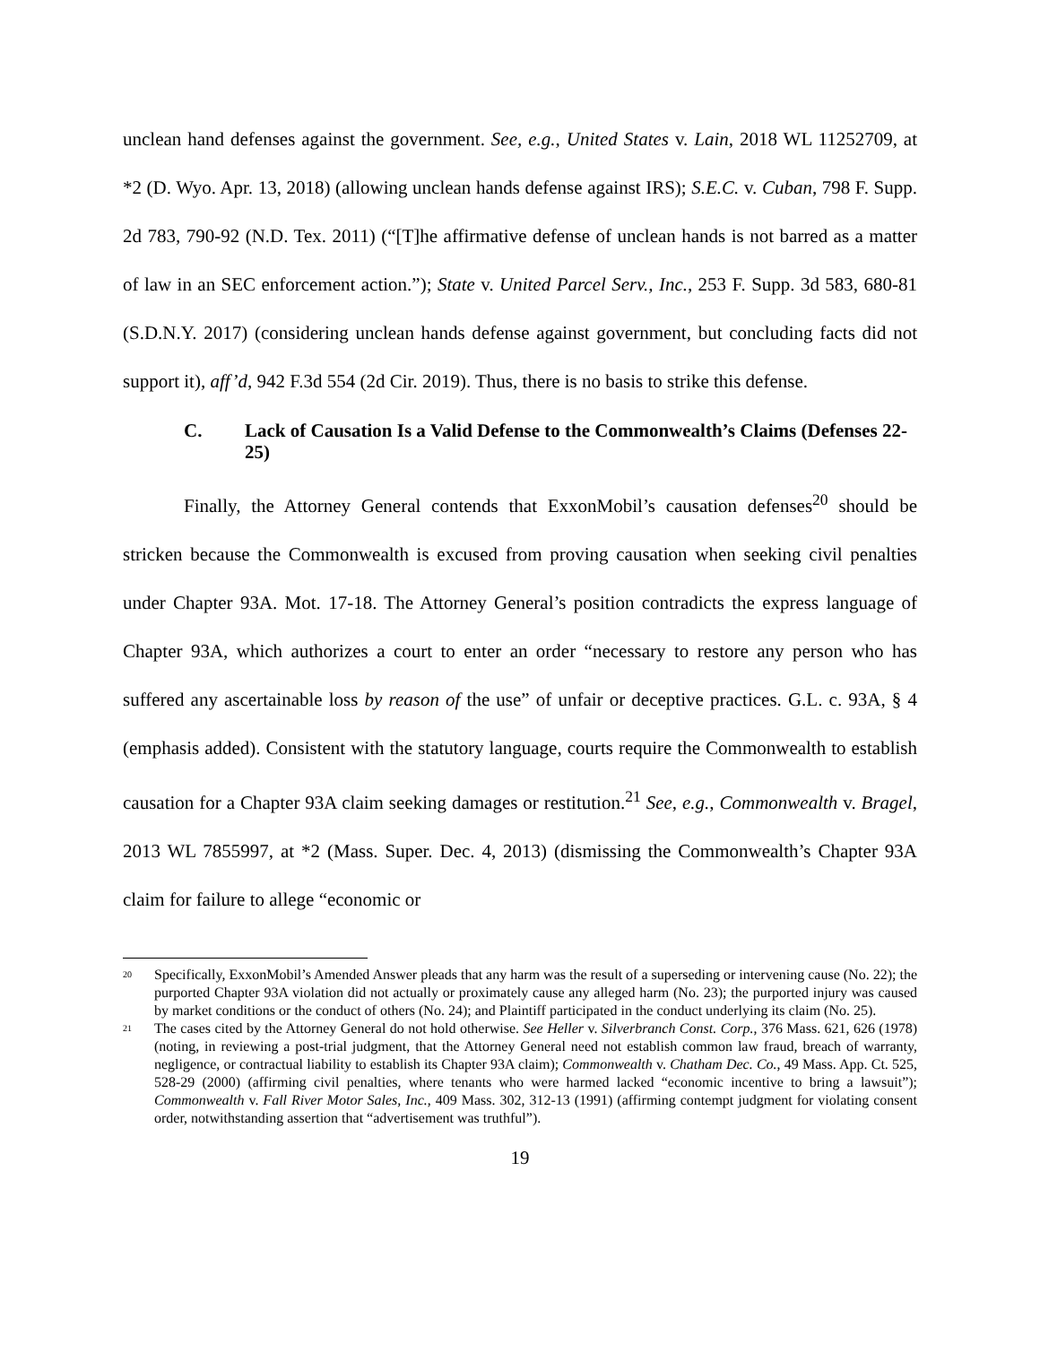unclean hand defenses against the government. See, e.g., United States v. Lain, 2018 WL 11252709, at *2 (D. Wyo. Apr. 13, 2018) (allowing unclean hands defense against IRS); S.E.C. v. Cuban, 798 F. Supp. 2d 783, 790-92 (N.D. Tex. 2011) (“[T]he affirmative defense of unclean hands is not barred as a matter of law in an SEC enforcement action.”); State v. United Parcel Serv., Inc., 253 F. Supp. 3d 583, 680-81 (S.D.N.Y. 2017) (considering unclean hands defense against government, but concluding facts did not support it), aff’d, 942 F.3d 554 (2d Cir. 2019). Thus, there is no basis to strike this defense.
C. Lack of Causation Is a Valid Defense to the Commonwealth’s Claims (Defenses 22-25)
Finally, the Attorney General contends that ExxonMobil’s causation defenses<sup>20</sup> should be stricken because the Commonwealth is excused from proving causation when seeking civil penalties under Chapter 93A. Mot. 17-18. The Attorney General’s position contradicts the express language of Chapter 93A, which authorizes a court to enter an order “necessary to restore any person who has suffered any ascertainable loss by reason of the use” of unfair or deceptive practices. G.L. c. 93A, § 4 (emphasis added). Consistent with the statutory language, courts require the Commonwealth to establish causation for a Chapter 93A claim seeking damages or restitution.<sup>21</sup> See, e.g., Commonwealth v. Bragel, 2013 WL 7855997, at *2 (Mass. Super. Dec. 4, 2013) (dismissing the Commonwealth’s Chapter 93A claim for failure to allege “economic or
<sup>20</sup> Specifically, ExxonMobil’s Amended Answer pleads that any harm was the result of a superseding or intervening cause (No. 22); the purported Chapter 93A violation did not actually or proximately cause any alleged harm (No. 23); the purported injury was caused by market conditions or the conduct of others (No. 24); and Plaintiff participated in the conduct underlying its claim (No. 25).
<sup>21</sup> The cases cited by the Attorney General do not hold otherwise. See Heller v. Silverbranch Const. Corp., 376 Mass. 621, 626 (1978) (noting, in reviewing a post-trial judgment, that the Attorney General need not establish common law fraud, breach of warranty, negligence, or contractual liability to establish its Chapter 93A claim); Commonwealth v. Chatham Dec. Co., 49 Mass. App. Ct. 525, 528-29 (2000) (affirming civil penalties, where tenants who were harmed lacked “economic incentive to bring a lawsuit”); Commonwealth v. Fall River Motor Sales, Inc., 409 Mass. 302, 312-13 (1991) (affirming contempt judgment for violating consent order, notwithstanding assertion that “advertisement was truthful”).
19